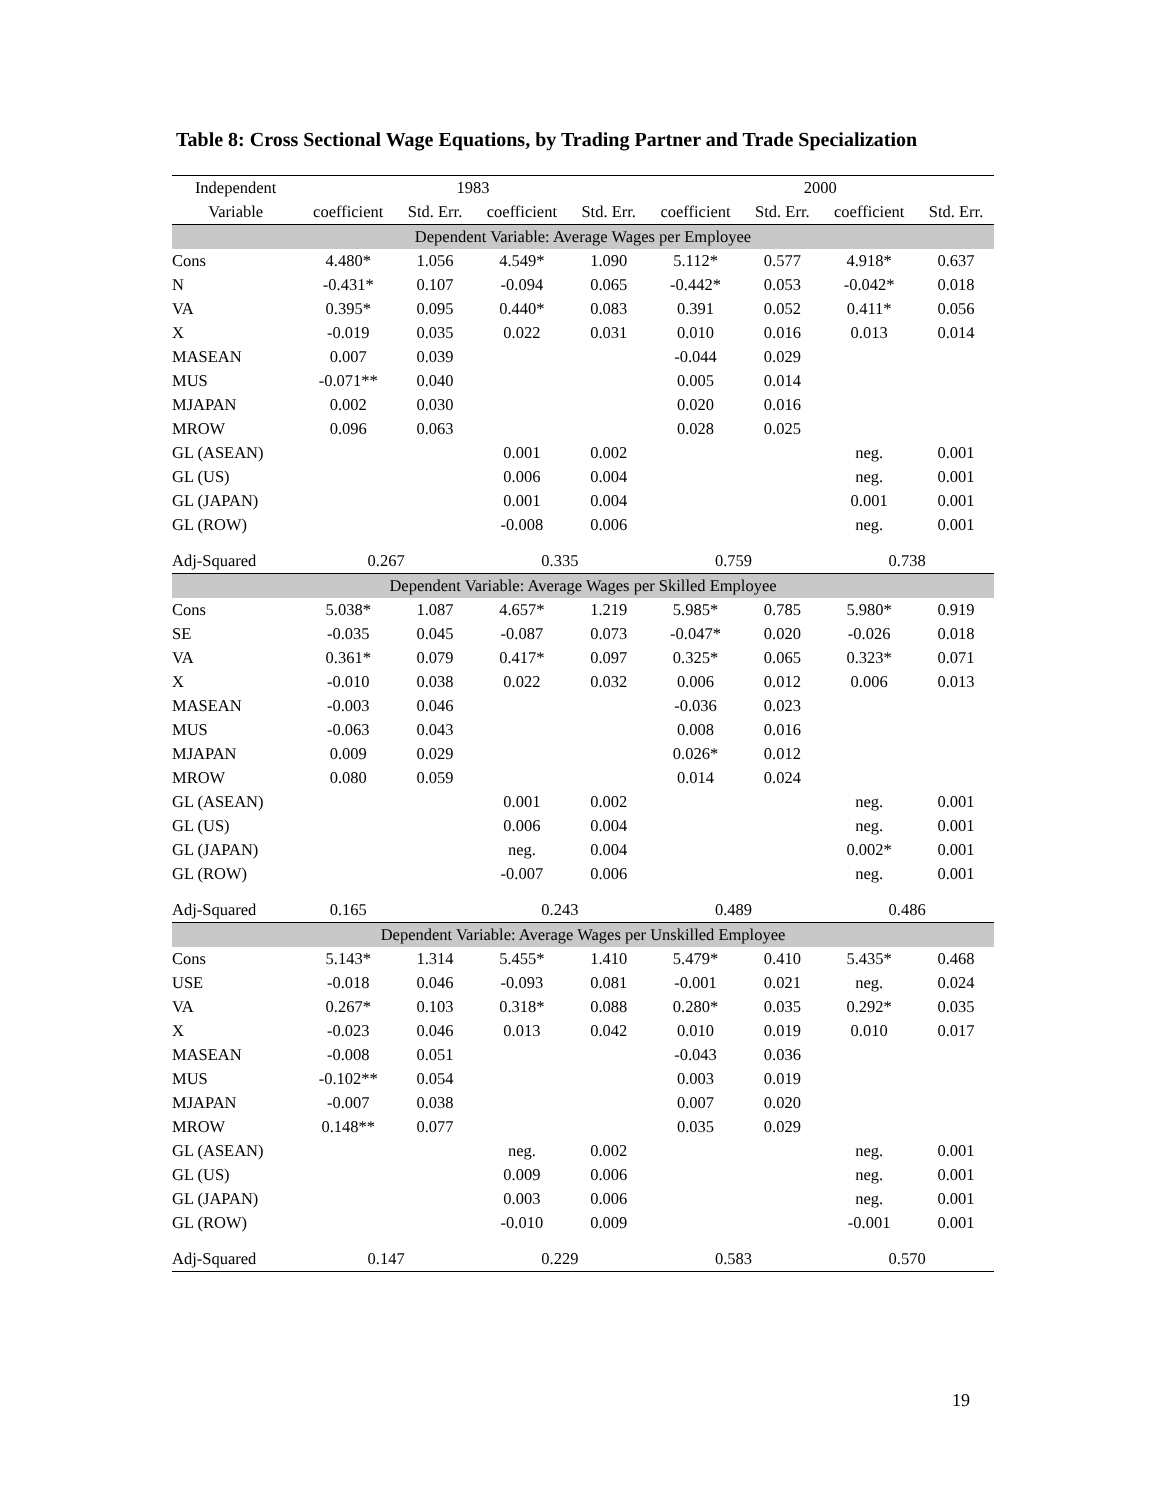Table 8: Cross Sectional Wage Equations, by Trading Partner and Trade Specialization
| Independent | 1983 | | | | 2000 | | | |
| --- | --- | --- | --- | --- | --- | --- | --- | --- |
| Variable | coefficient | Std. Err. | coefficient | Std. Err. | coefficient | Std. Err. | coefficient | Std. Err. |
| Dependent Variable: Average Wages per Employee | | | | | | | | |
| Cons | 4.480* | 1.056 | 4.549* | 1.090 | 5.112* | 0.577 | 4.918* | 0.637 |
| N | -0.431* | 0.107 | -0.094 | 0.065 | -0.442* | 0.053 | -0.042* | 0.018 |
| VA | 0.395* | 0.095 | 0.440* | 0.083 | 0.391 | 0.052 | 0.411* | 0.056 |
| X | -0.019 | 0.035 | 0.022 | 0.031 | 0.010 | 0.016 | 0.013 | 0.014 |
| MASEAN | 0.007 | 0.039 | | | -0.044 | 0.029 | | |
| MUS | -0.071** | 0.040 | | | 0.005 | 0.014 | | |
| MJAPAN | 0.002 | 0.030 | | | 0.020 | 0.016 | | |
| MROW | 0.096 | 0.063 | | | 0.028 | 0.025 | | |
| GL (ASEAN) | | | 0.001 | 0.002 | | | neg. | 0.001 |
| GL (US) | | | 0.006 | 0.004 | | | neg. | 0.001 |
| GL (JAPAN) | | | 0.001 | 0.004 | | | 0.001 | 0.001 |
| GL (ROW) | | | -0.008 | 0.006 | | | neg. | 0.001 |
| Adj-Squared | 0.267 | | 0.335 | | 0.759 | | 0.738 | |
| Dependent Variable: Average Wages per Skilled Employee | | | | | | | | |
| Cons | 5.038* | 1.087 | 4.657* | 1.219 | 5.985* | 0.785 | 5.980* | 0.919 |
| SE | -0.035 | 0.045 | -0.087 | 0.073 | -0.047* | 0.020 | -0.026 | 0.018 |
| VA | 0.361* | 0.079 | 0.417* | 0.097 | 0.325* | 0.065 | 0.323* | 0.071 |
| X | -0.010 | 0.038 | 0.022 | 0.032 | 0.006 | 0.012 | 0.006 | 0.013 |
| MASEAN | -0.003 | 0.046 | | | -0.036 | 0.023 | | |
| MUS | -0.063 | 0.043 | | | 0.008 | 0.016 | | |
| MJAPAN | 0.009 | 0.029 | | | 0.026* | 0.012 | | |
| MROW | 0.080 | 0.059 | | | 0.014 | 0.024 | | |
| GL (ASEAN) | | | 0.001 | 0.002 | | | neg. | 0.001 |
| GL (US) | | | 0.006 | 0.004 | | | neg. | 0.001 |
| GL (JAPAN) | | | neg. | 0.004 | | | 0.002* | 0.001 |
| GL (ROW) | | | -0.007 | 0.006 | | | neg. | 0.001 |
| Adj-Squared | 0.165 | | 0.243 | | 0.489 | | 0.486 | |
| Dependent Variable: Average Wages per Unskilled Employee | | | | | | | | |
| Cons | 5.143* | 1.314 | 5.455* | 1.410 | 5.479* | 0.410 | 5.435* | 0.468 |
| USE | -0.018 | 0.046 | -0.093 | 0.081 | -0.001 | 0.021 | neg. | 0.024 |
| VA | 0.267* | 0.103 | 0.318* | 0.088 | 0.280* | 0.035 | 0.292* | 0.035 |
| X | -0.023 | 0.046 | 0.013 | 0.042 | 0.010 | 0.019 | 0.010 | 0.017 |
| MASEAN | -0.008 | 0.051 | | | -0.043 | 0.036 | | |
| MUS | -0.102** | 0.054 | | | 0.003 | 0.019 | | |
| MJAPAN | -0.007 | 0.038 | | | 0.007 | 0.020 | | |
| MROW | 0.148** | 0.077 | | | 0.035 | 0.029 | | |
| GL (ASEAN) | | | neg. | 0.002 | | | neg. | 0.001 |
| GL (US) | | | 0.009 | 0.006 | | | neg. | 0.001 |
| GL (JAPAN) | | | 0.003 | 0.006 | | | neg. | 0.001 |
| GL (ROW) | | | -0.010 | 0.009 | | | -0.001 | 0.001 |
| Adj-Squared | 0.147 | | 0.229 | | 0.583 | | 0.570 | |
19